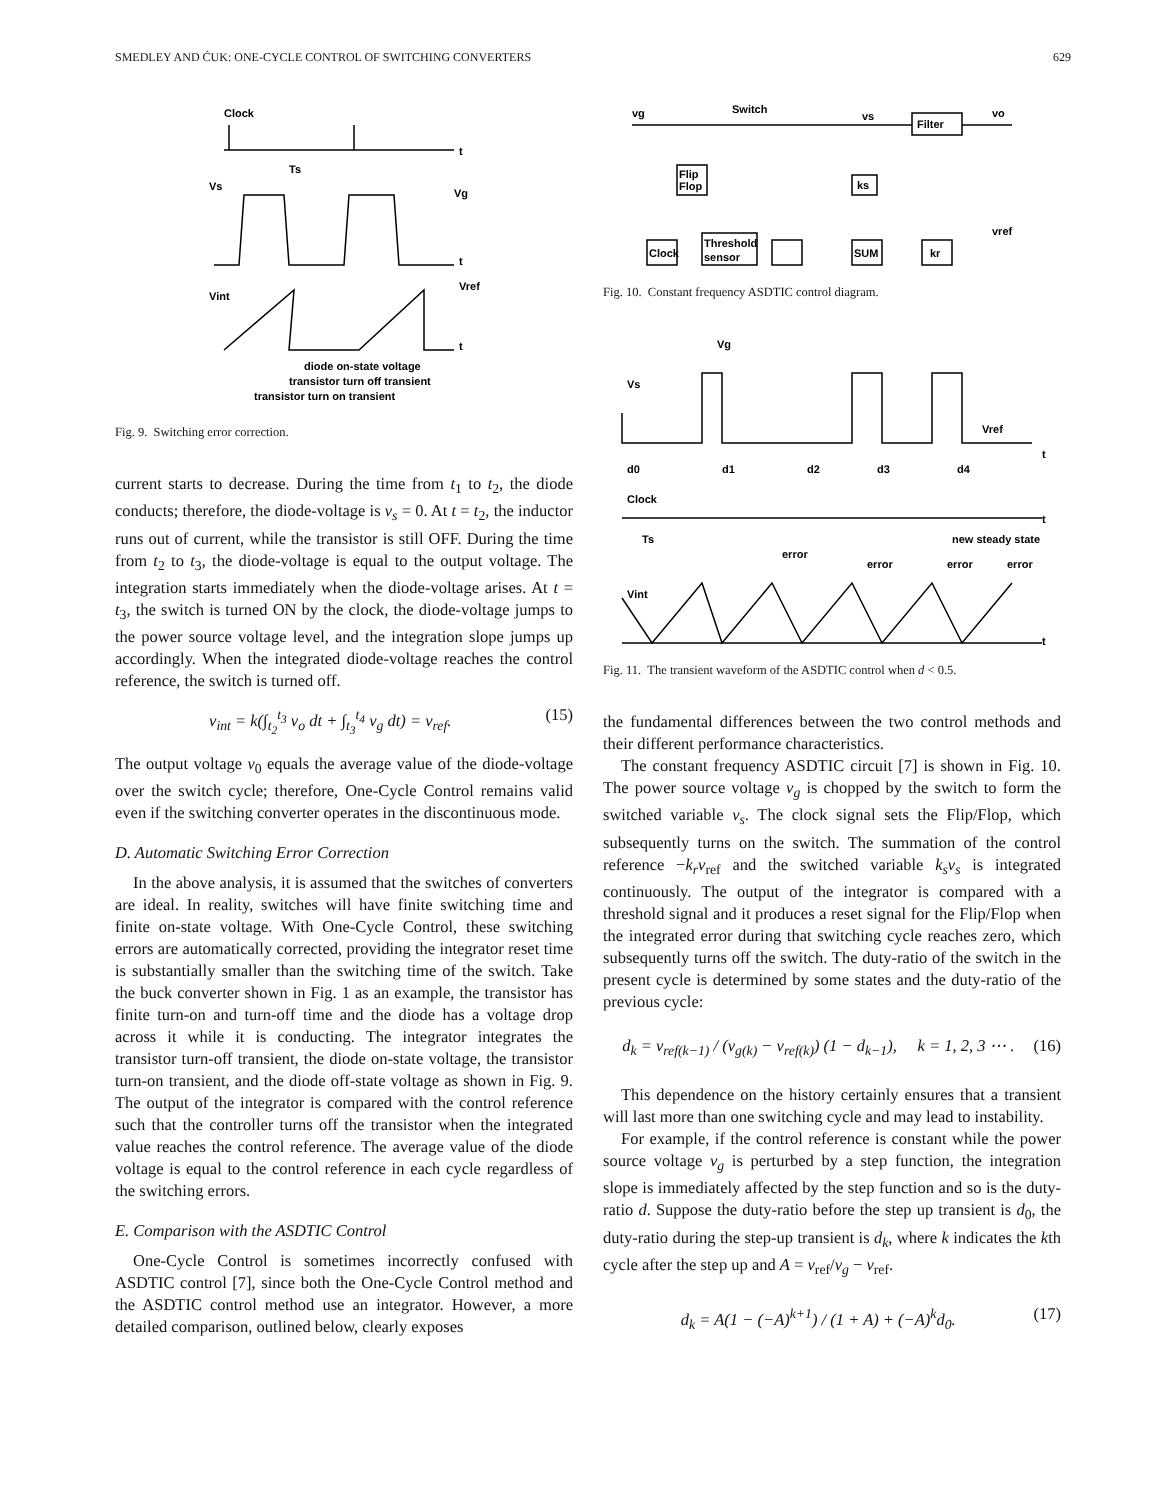SMEDLEY AND ĆUK: ONE-CYCLE CONTROL OF SWITCHING CONVERTERS 629
Clock
Ts
t
Vs
Vg
t
Vref
Vint
t
diode on-state voltage
transistor turn off transient
transistor turn on transient
Fig. 9. Switching error correction.
current starts to decrease. During the time from t<sub>1</sub> to t<sub>2</sub>, the diode conducts; therefore, the diode-voltage is v<sub>s</sub> = 0. At t = t<sub>2</sub>, the inductor runs out of current, while the transistor is still OFF. During the time from t<sub>2</sub> to t<sub>3</sub>, the diode-voltage is equal to the output voltage. The integration starts immediately when the diode-voltage arises. At t = t<sub>3</sub>, the switch is turned ON by the clock, the diode-voltage jumps to the power source voltage level, and the integration slope jumps up accordingly. When the integrated diode-voltage reaches the control reference, the switch is turned off.
v<sub>int</sub> = k(∫<sub>t<sub>2</sub></sub><sup>t<sub>3</sub></sup> v<sub>o</sub> dt + ∫<sub>t<sub>3</sub></sub><sup>t<sub>4</sub></sup> v<sub>g</sub> dt) = v<sub>ref</sub>. (15)
The output voltage v<sub>0</sub> equals the average value of the diode-voltage over the switch cycle; therefore, One-Cycle Control remains valid even if the switching converter operates in the discontinuous mode.
D. Automatic Switching Error Correction
In the above analysis, it is assumed that the switches of converters are ideal. In reality, switches will have finite switching time and finite on-state voltage. With One-Cycle Control, these switching errors are automatically corrected, providing the integrator reset time is substantially smaller than the switching time of the switch. Take the buck converter shown in Fig. 1 as an example, the transistor has finite turn-on and turn-off time and the diode has a voltage drop across it while it is conducting. The integrator integrates the transistor turn-off transient, the diode on-state voltage, the transistor turn-on transient, and the diode off-state voltage as shown in Fig. 9. The output of the integrator is compared with the control reference such that the controller turns off the transistor when the integrated value reaches the control reference. The average value of the diode voltage is equal to the control reference in each cycle regardless of the switching errors.
E. Comparison with the ASDTIC Control
One-Cycle Control is sometimes incorrectly confused with ASDTIC control [7], since both the One-Cycle Control method and the ASDTIC control method use an integrator. However, a more detailed comparison, outlined below, clearly exposes
vg
Switch
vs
Filter
vo
Flip
Flop
ks
vref
Clock
Threshold
sensor
SUM
kr
Fig. 10. Constant frequency ASDTIC control diagram.
Vg
Vs
Vref
t
d0
d1
d2
d3
d4
Clock
t
Ts
error
error
error
error
new steady state
Vint
t
Fig. 11. The transient waveform of the ASDTIC control when d < 0.5.
the fundamental differences between the two control methods and their different performance characteristics.
The constant frequency ASDTIC circuit [7] is shown in Fig. 10. The power source voltage v<sub>g</sub> is chopped by the switch to form the switched variable v<sub>s</sub>. The clock signal sets the Flip/Flop, which subsequently turns on the switch. The summation of the control reference −k<sub>r</sub>v<sub>ref</sub> and the switched variable k<sub>s</sub>v<sub>s</sub> is integrated continuously. The output of the integrator is compared with a threshold signal and it produces a reset signal for the Flip/Flop when the integrated error during that switching cycle reaches zero, which subsequently turns off the switch. The duty-ratio of the switch in the present cycle is determined by some states and the duty-ratio of the previous cycle:
d<sub>k</sub> = v<sub>ref(k−1)</sub> / (v<sub>g(k)</sub> − v<sub>ref(k)</sub>) (1 − d<sub>k−1</sub>), k = 1, 2, 3 ⋯ . (16)
This dependence on the history certainly ensures that a transient will last more than one switching cycle and may lead to instability.
For example, if the control reference is constant while the power source voltage v<sub>g</sub> is perturbed by a step function, the integration slope is immediately affected by the step function and so is the duty-ratio d. Suppose the duty-ratio before the step up transient is d<sub>0</sub>, the duty-ratio during the step-up transient is d<sub>k</sub>, where k indicates the kth cycle after the step up and A = v<sub>ref</sub>/v<sub>g</sub> − v<sub>ref</sub>.
d<sub>k</sub> = A(1 − (−A)<sup>k+1</sup>) / (1 + A) + (−A)<sup>k</sup>d<sub>0</sub>. (17)